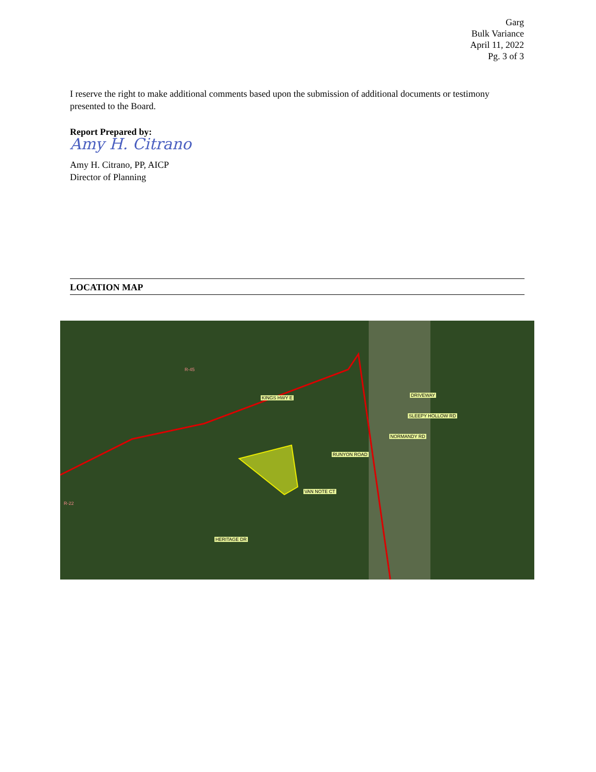Garg
Bulk Variance
April 11, 2022
Pg. 3 of 3
I reserve the right to make additional comments based upon the submission of additional documents or testimony presented to the Board.
Report Prepared by:
Amy H. Citrano
Amy H. Citrano, PP, AICP
Director of Planning
LOCATION MAP
KINGS HWY E
RUNYON ROAD
VAN NOTE CT
NORMANDY RD
SLEEPY HOLLOW RD
DRIVEWAY
HERITAGE DR
R-45
R-22